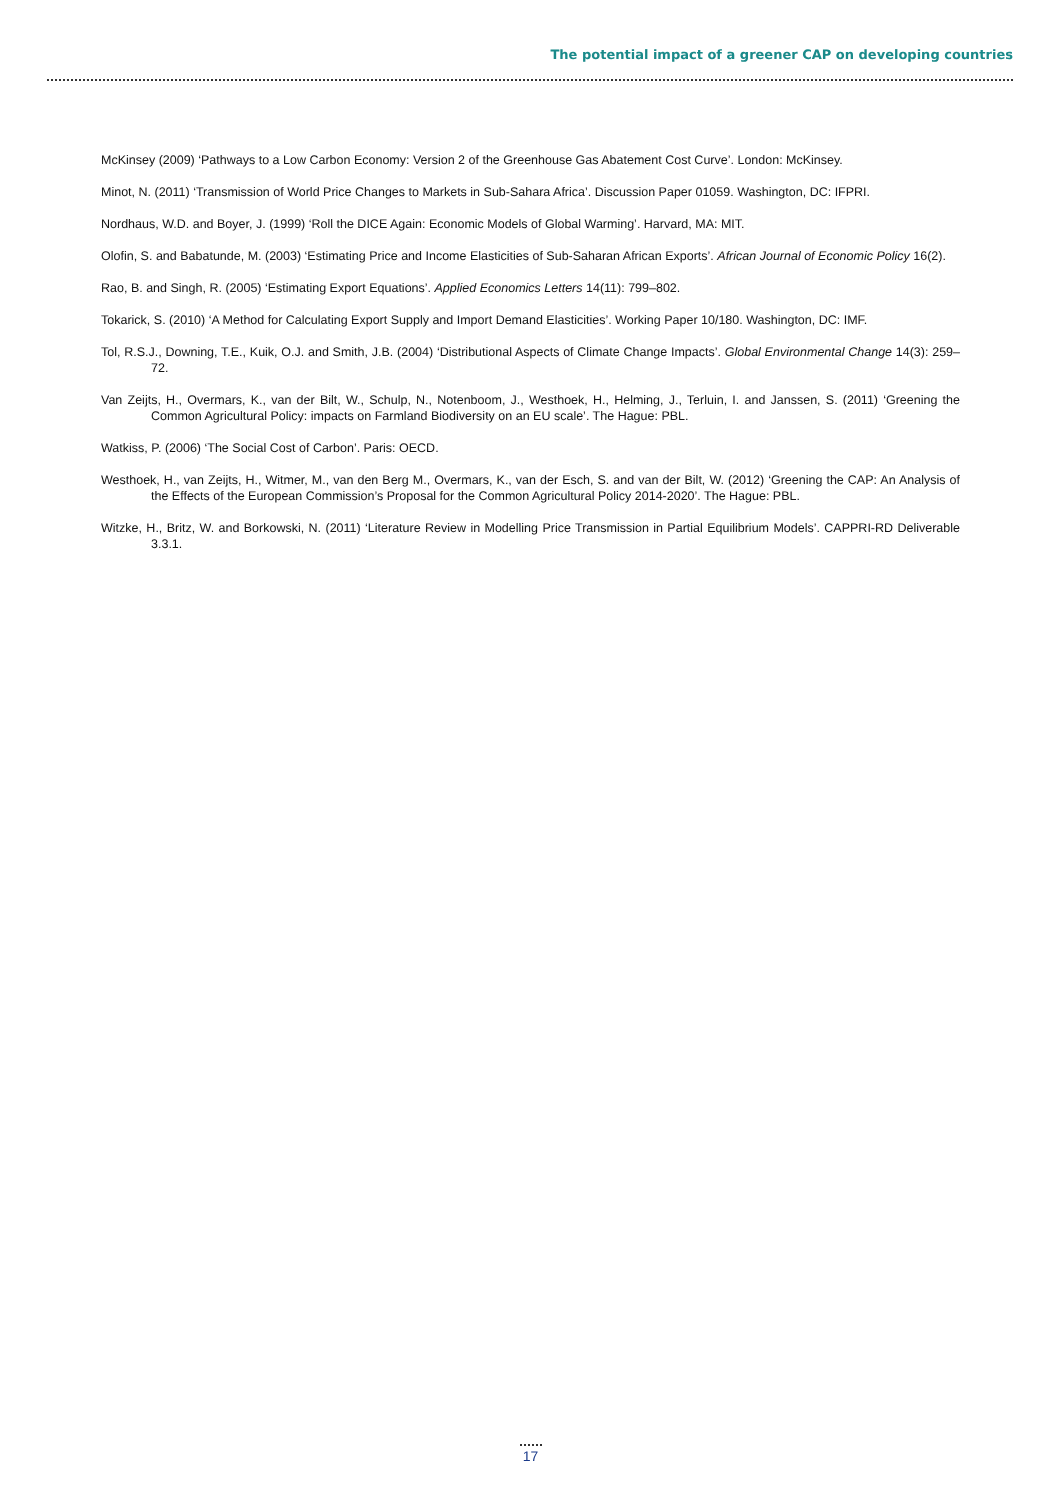The potential impact of a greener CAP on developing countries
McKinsey (2009) ‘Pathways to a Low Carbon Economy: Version 2 of the Greenhouse Gas Abatement Cost Curve’. London: McKinsey.
Minot, N. (2011) ‘Transmission of World Price Changes to Markets in Sub-Sahara Africa’. Discussion Paper 01059. Washington, DC: IFPRI.
Nordhaus, W.D. and Boyer, J. (1999) ‘Roll the DICE Again: Economic Models of Global Warming’. Harvard, MA: MIT.
Olofin, S. and Babatunde, M. (2003) ‘Estimating Price and Income Elasticities of Sub-Saharan African Exports’. African Journal of Economic Policy 16(2).
Rao, B. and Singh, R. (2005) ‘Estimating Export Equations’. Applied Economics Letters 14(11): 799–802.
Tokarick, S. (2010) ‘A Method for Calculating Export Supply and Import Demand Elasticities’. Working Paper 10/180. Washington, DC: IMF.
Tol, R.S.J., Downing, T.E., Kuik, O.J. and Smith, J.B. (2004) ‘Distributional Aspects of Climate Change Impacts’. Global Environmental Change 14(3): 259–72.
Van Zeijts, H., Overmars, K., van der Bilt, W., Schulp, N., Notenboom, J., Westhoek, H., Helming, J., Terluin, I. and Janssen, S. (2011) ‘Greening the Common Agricultural Policy: impacts on Farmland Biodiversity on an EU scale’. The Hague: PBL.
Watkiss, P. (2006) ‘The Social Cost of Carbon’. Paris: OECD.
Westhoek, H., van Zeijts, H., Witmer, M., van den Berg M., Overmars, K., van der Esch, S. and van der Bilt, W. (2012) ‘Greening the CAP: An Analysis of the Effects of the European Commission’s Proposal for the Common Agricultural Policy 2014-2020’. The Hague: PBL.
Witzke, H., Britz, W. and Borkowski, N. (2011) ‘Literature Review in Modelling Price Transmission in Partial Equilibrium Models’. CAPPRI-RD Deliverable 3.3.1.
17